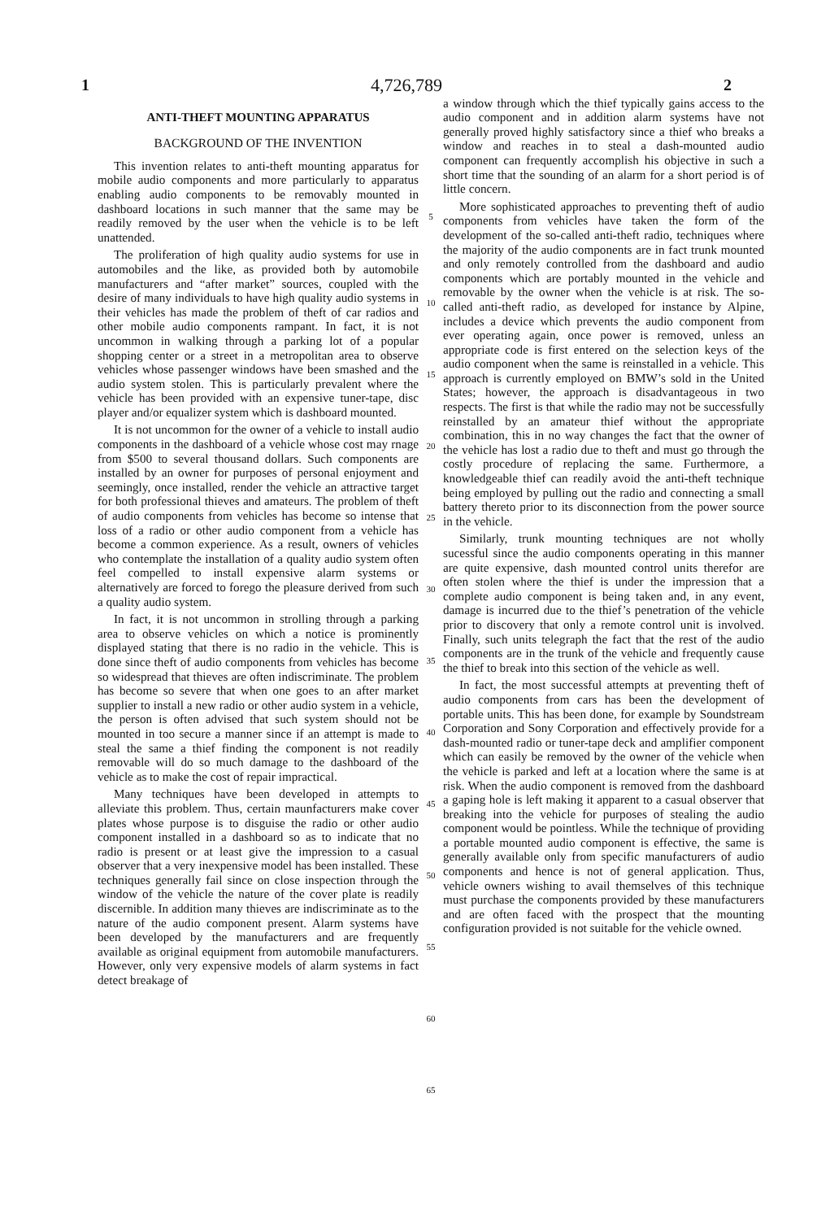1 4,726,789 2
ANTI-THEFT MOUNTING APPARATUS
BACKGROUND OF THE INVENTION
This invention relates to anti-theft mounting apparatus for mobile audio components and more particularly to apparatus enabling audio components to be removably mounted in dashboard locations in such manner that the same may be readily removed by the user when the vehicle is to be left unattended.
The proliferation of high quality audio systems for use in automobiles and the like, as provided both by automobile manufacturers and “after market” sources, coupled with the desire of many individuals to have high quality audio systems in their vehicles has made the problem of theft of car radios and other mobile audio components rampant. In fact, it is not uncommon in walking through a parking lot of a popular shopping center or a street in a metropolitan area to observe vehicles whose passenger windows have been smashed and the audio system stolen. This is particularly prevalent where the vehicle has been provided with an expensive tuner-tape, disc player and/or equalizer system which is dashboard mounted.
It is not uncommon for the owner of a vehicle to install audio components in the dashboard of a vehicle whose cost may rnage from $500 to several thousand dollars. Such components are installed by an owner for purposes of personal enjoyment and seemingly, once installed, render the vehicle an attractive target for both professional thieves and amateurs. The problem of theft of audio components from vehicles has become so intense that loss of a radio or other audio component from a vehicle has become a common experience. As a result, owners of vehicles who contemplate the installation of a quality audio system often feel compelled to install expensive alarm systems or alternatively are forced to forego the pleasure derived from such a quality audio system.
In fact, it is not uncommon in strolling through a parking area to observe vehicles on which a notice is prominently displayed stating that there is no radio in the vehicle. This is done since theft of audio components from vehicles has become so widespread that thieves are often indiscriminate. The problem has become so severe that when one goes to an after market supplier to install a new radio or other audio system in a vehicle, the person is often advised that such system should not be mounted in too secure a manner since if an attempt is made to steal the same a thief finding the component is not readily removable will do so much damage to the dashboard of the vehicle as to make the cost of repair impractical.
Many techniques have been developed in attempts to alleviate this problem. Thus, certain maunfacturers make cover plates whose purpose is to disguise the radio or other audio component installed in a dashboard so as to indicate that no radio is present or at least give the impression to a casual observer that a very inexpensive model has been installed. These techniques generally fail since on close inspection through the window of the vehicle the nature of the cover plate is readily discernible. In addition many thieves are indiscriminate as to the nature of the audio component present. Alarm systems have been developed by the manufacturers and are frequently available as original equipment from automobile manufacturers. However, only very expensive models of alarm systems in fact detect breakage of
5
10
15
20
25
30
35
40
45
50
55
60
65
a window through which the thief typically gains access to the audio component and in addition alarm systems have not generally proved highly satisfactory since a thief who breaks a window and reaches in to steal a dash-mounted audio component can frequently accomplish his objective in such a short time that the sounding of an alarm for a short period is of little concern.
More sophisticated approaches to preventing theft of audio components from vehicles have taken the form of the development of the so-called anti-theft radio, techniques where the majority of the audio components are in fact trunk mounted and only remotely controlled from the dashboard and audio components which are portably mounted in the vehicle and removable by the owner when the vehicle is at risk. The so-called anti-theft radio, as developed for instance by Alpine, includes a device which prevents the audio component from ever operating again, once power is removed, unless an appropriate code is first entered on the selection keys of the audio component when the same is reinstalled in a vehicle. This approach is currently employed on BMW’s sold in the United States; however, the approach is disadvantageous in two respects. The first is that while the radio may not be successfully reinstalled by an amateur thief without the appropriate combination, this in no way changes the fact that the owner of the vehicle has lost a radio due to theft and must go through the costly procedure of replacing the same. Furthermore, a knowledgeable thief can readily avoid the anti-theft technique being employed by pulling out the radio and connecting a small battery thereto prior to its disconnection from the power source in the vehicle.
Similarly, trunk mounting techniques are not wholly sucessful since the audio components operating in this manner are quite expensive, dash mounted control units therefor are often stolen where the thief is under the impression that a complete audio component is being taken and, in any event, damage is incurred due to the thief’s penetration of the vehicle prior to discovery that only a remote control unit is involved. Finally, such units telegraph the fact that the rest of the audio components are in the trunk of the vehicle and frequently cause the thief to break into this section of the vehicle as well.
In fact, the most successful attempts at preventing theft of audio components from cars has been the development of portable units. This has been done, for example by Soundstream Corporation and Sony Corporation and effectively provide for a dash-mounted radio or tuner-tape deck and amplifier component which can easily be removed by the owner of the vehicle when the vehicle is parked and left at a location where the same is at risk. When the audio component is removed from the dashboard a gaping hole is left making it apparent to a casual observer that breaking into the vehicle for purposes of stealing the audio component would be pointless. While the technique of providing a portable mounted audio component is effective, the same is generally available only from specific manufacturers of audio components and hence is not of general application. Thus, vehicle owners wishing to avail themselves of this technique must purchase the components provided by these manufacturers and are often faced with the prospect that the mounting configuration provided is not suitable for the vehicle owned.